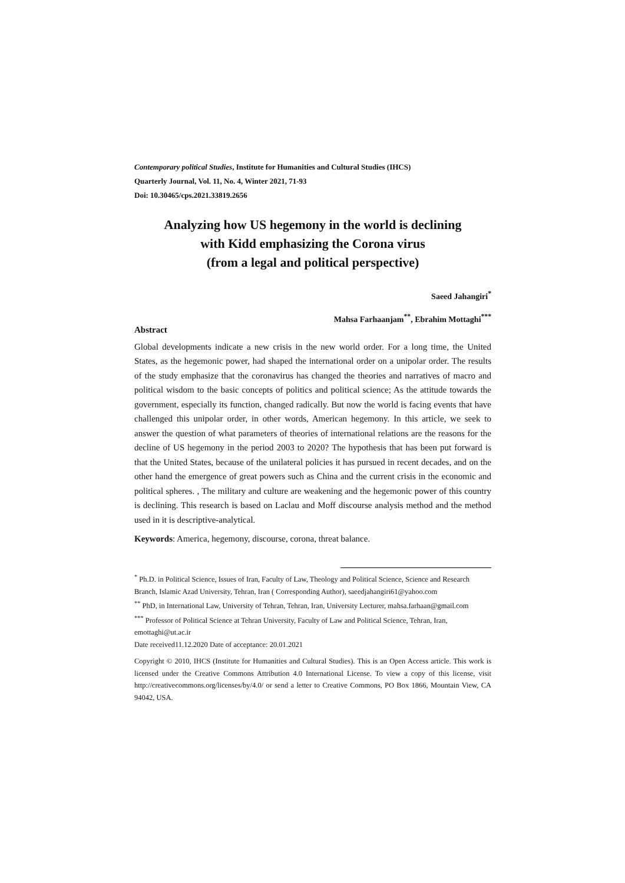Contemporary political Studies, Institute for Humanities and Cultural Studies (IHCS)
Quarterly Journal, Vol. 11, No. 4, Winter 2021, 71-93
Doi: 10.30465/cps.2021.33819.2656
Analyzing how US hegemony in the world is declining
with Kidd emphasizing the Corona virus
(from a legal and political perspective)
Saeed Jahangiri<sup>*</sup>
Mahsa Farhaanjam<sup>**</sup>, Ebrahim Mottaghi<sup>***</sup>
Abstract
Global developments indicate a new crisis in the new world order. For a long time, the United States, as the hegemonic power, had shaped the international order on a unipolar order. The results of the study emphasize that the coronavirus has changed the theories and narratives of macro and political wisdom to the basic concepts of politics and political science; As the attitude towards the government, especially its function, changed radically. But now the world is facing events that have challenged this unipolar order, in other words, American hegemony. In this article, we seek to answer the question of what parameters of theories of international relations are the reasons for the decline of US hegemony in the period 2003 to 2020? The hypothesis that has been put forward is that the United States, because of the unilateral policies it has pursued in recent decades, and on the other hand the emergence of great powers such as China and the current crisis in the economic and political spheres. , The military and culture are weakening and the hegemonic power of this country is declining. This research is based on Laclau and Moff discourse analysis method and the method used in it is descriptive-analytical.
Keywords: America, hegemony, discourse, corona, threat balance.
<sup>*</sup> Ph.D. in Political Science, Issues of Iran, Faculty of Law, Theology and Political Science, Science and Research Branch, Islamic Azad University, Tehran, Iran ( Corresponding Author), saeedjahangiri61@yahoo.com
<sup>**</sup> PhD, in International Law, University of Tehran, Tehran, Iran, University Lecturer, mahsa.farhaan@gmail.com
<sup>***</sup> Professor of Political Science at Tehran University, Faculty of Law and Political Science, Tehran, Iran, emottaghi@ut.ac.ir
Date received11.12.2020 Date of acceptance: 20.01.2021
Copyright © 2010, IHCS (Institute for Humanities and Cultural Studies). This is an Open Access article. This work is licensed under the Creative Commons Attribution 4.0 International License. To view a copy of this license, visit http://creativecommons.org/licenses/by/4.0/ or send a letter to Creative Commons, PO Box 1866, Mountain View, CA 94042, USA.